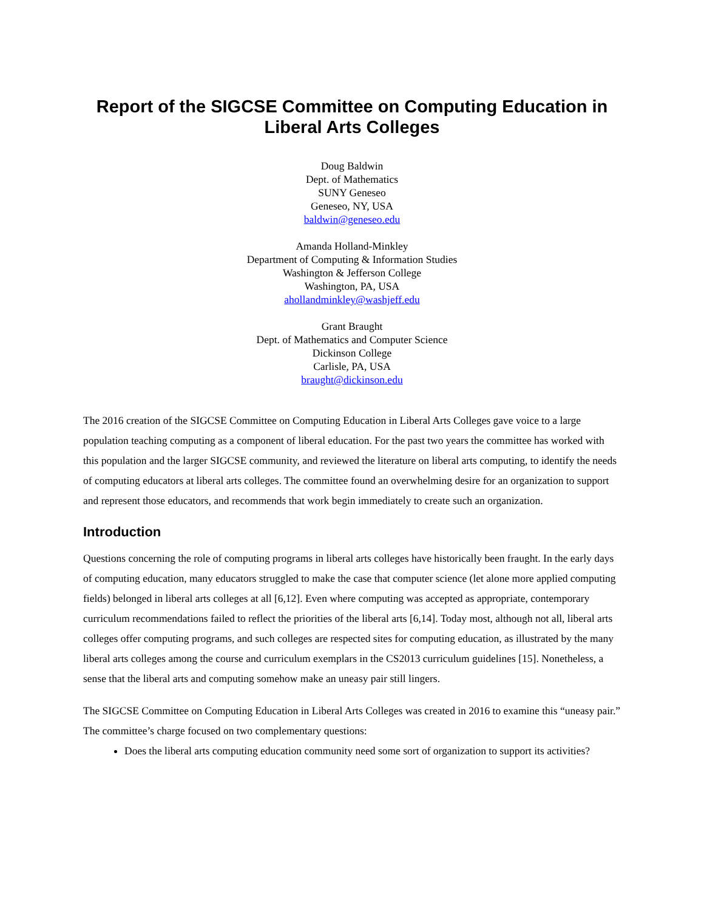Report of the SIGCSE Committee on Computing Education in Liberal Arts Colleges
Doug Baldwin
Dept. of Mathematics
SUNY Geneseo
Geneseo, NY, USA
baldwin@geneseo.edu
Amanda Holland-Minkley
Department of Computing & Information Studies
Washington & Jefferson College
Washington, PA, USA
ahollandminkley@washjeff.edu
Grant Braught
Dept. of Mathematics and Computer Science
Dickinson College
Carlisle, PA, USA
braught@dickinson.edu
The 2016 creation of the SIGCSE Committee on Computing Education in Liberal Arts Colleges gave voice to a large population teaching computing as a component of liberal education. For the past two years the committee has worked with this population and the larger SIGCSE community, and reviewed the literature on liberal arts computing, to identify the needs of computing educators at liberal arts colleges. The committee found an overwhelming desire for an organization to support and represent those educators, and recommends that work begin immediately to create such an organization.
Introduction
Questions concerning the role of computing programs in liberal arts colleges have historically been fraught. In the early days of computing education, many educators struggled to make the case that computer science (let alone more applied computing fields) belonged in liberal arts colleges at all [6,12]. Even where computing was accepted as appropriate, contemporary curriculum recommendations failed to reflect the priorities of the liberal arts [6,14]. Today most, although not all, liberal arts colleges offer computing programs, and such colleges are respected sites for computing education, as illustrated by the many liberal arts colleges among the course and curriculum exemplars in the CS2013 curriculum guidelines [15]. Nonetheless, a sense that the liberal arts and computing somehow make an uneasy pair still lingers.
The SIGCSE Committee on Computing Education in Liberal Arts Colleges was created in 2016 to examine this “uneasy pair.” The committee’s charge focused on two complementary questions:
Does the liberal arts computing education community need some sort of organization to support its activities?